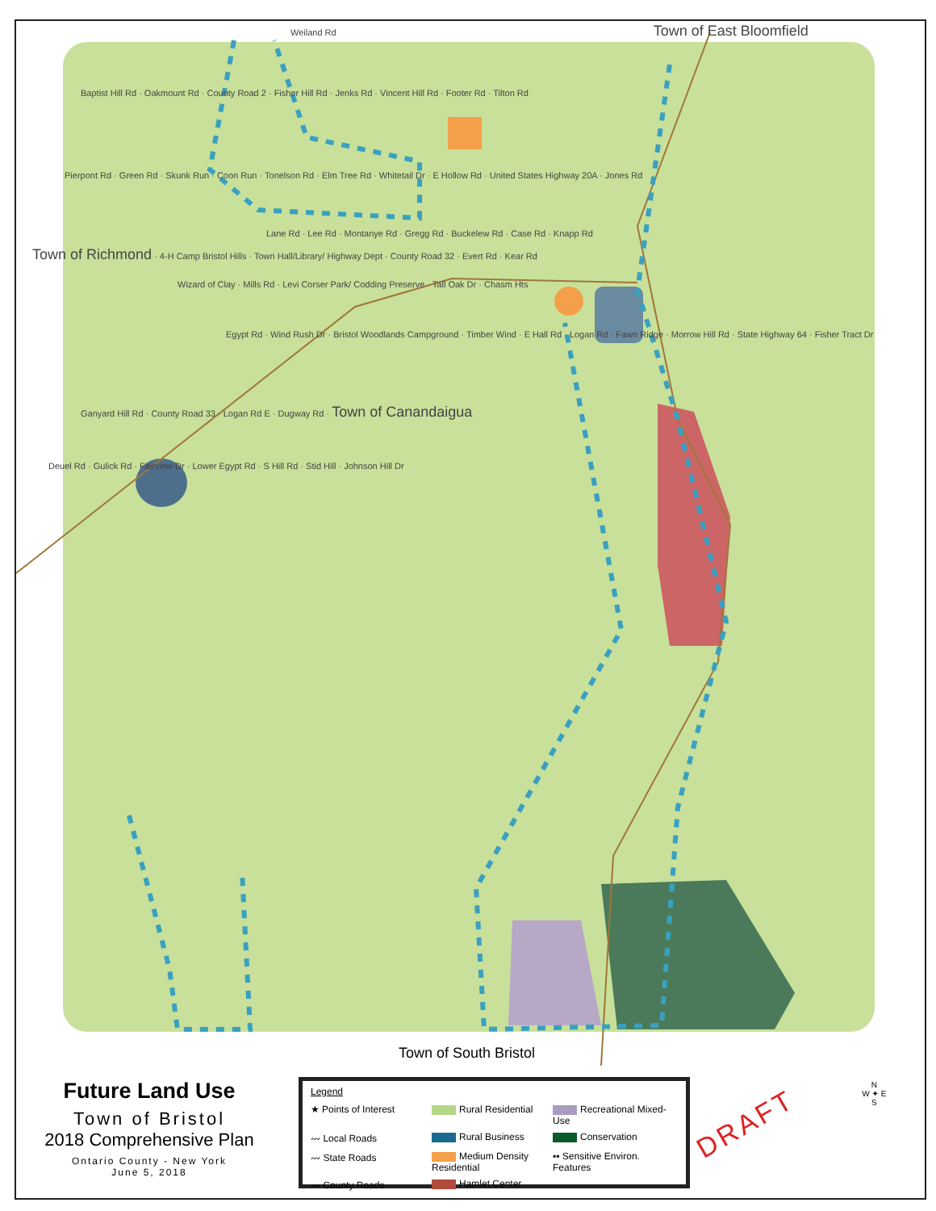Weiland Rd Town of East Bloomfield
Baptist Hill Rd · Oakmount Rd · County Road 2 · Fisher Hill Rd · Jenks Rd · Vincent Hill Rd · Footer Rd · Tilton Rd
Pierpont Rd · Green Rd · Skunk Run · Coon Run · Tonelson Rd · Elm Tree Rd · Whitetail Dr · E Hollow Rd · United States Highway 20A · Jones Rd
Lane Rd · Lee Rd · Montanye Rd · Gregg Rd · Buckelew Rd · Case Rd · Knapp Rd
Town of Richmond · 4-H Camp Bristol Hills · Town Hall/Library/ Highway Dept · County Road 32 · Evert Rd · Kear Rd
Wizard of Clay · Mills Rd · Levi Corser Park/ Codding Preserve · Tall Oak Dr · Chasm Hts
Egypt Rd · Wind Rush Dr · Bristol Woodlands Campground · Timber Wind · E Hall Rd · Logan Rd · Fawn Ridge · Morrow Hill Rd · State Highway 64 · Fisher Tract Dr
Ganyard Hill Rd · County Road 33 · Logan Rd E · Dugway Rd · Town of Canandaigua
Deuel Rd · Gulick Rd · Fairview Dr · Lower Egypt Rd · S Hill Rd · Stid Hill · Johnson Hill Dr
Town of South Bristol
Future Land Use
Town of Bristol
2018 Comprehensive Plan
Ontario County - New York
June 5, 2018
Legend
★ Points of Interest
Rural Residential
Recreational Mixed-Use
〰 Local Roads
Rural Business
Conservation
〰 State Roads
Medium Density Residential
▪▪ Sensitive Environ. Features
〰 County Roads
Hamlet Center
DRAFT
N
W ✦ E
S